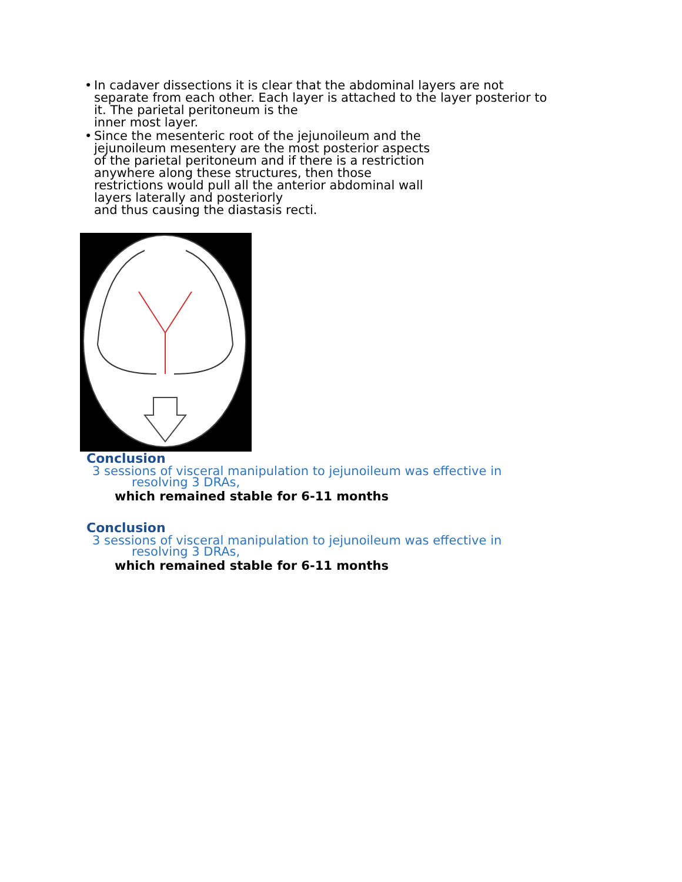• In cadaver dissections it is clear that the abdominal layers are not
separate from each other. Each layer is attached to the layer posterior to
it. The parietal peritoneum is the
inner most layer.
• Since the mesenteric root of the jejunoileum and the
jejunoileum mesentery are the most posterior aspects
of the parietal peritoneum and if there is a restriction
anywhere along these structures, then those
restrictions would pull all the anterior abdominal wall
layers laterally and posteriorly
and thus causing the diastasis recti.
Conclusion
3 sessions of visceral manipulation to jejunoileum was effective in
resolving 3 DRAs,
which remained stable for 6-11 months
Conclusion
3 sessions of visceral manipulation to jejunoileum was effective in
resolving 3 DRAs,
which remained stable for 6-11 months